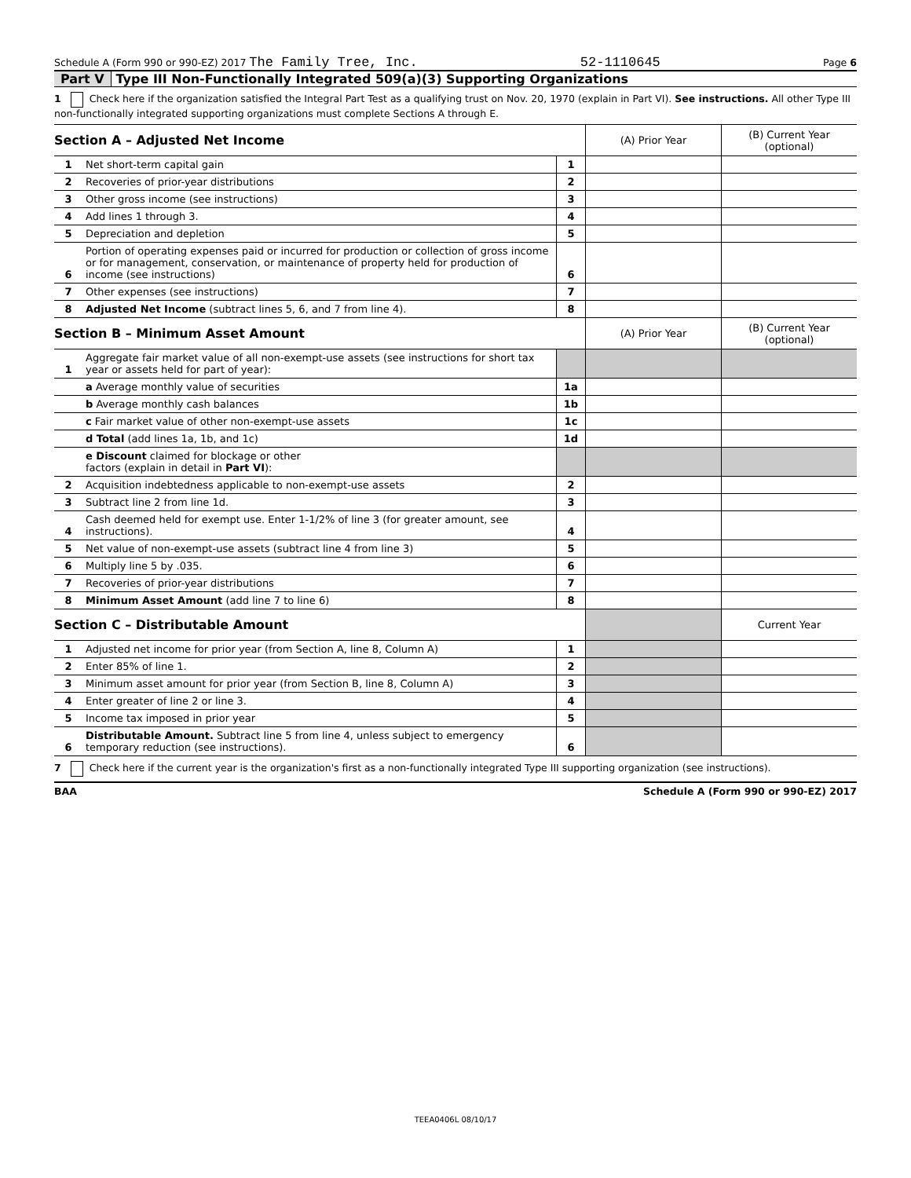Schedule A (Form 990 or 990-EZ) 2017 The Family Tree, Inc. 52-1110645 Page 6
Part V Type III Non-Functionally Integrated 509(a)(3) Supporting Organizations
1 Check here if the organization satisfied the Integral Part Test as a qualifying trust on Nov. 20, 1970 (explain in Part VI). See instructions. All other Type III non-functionally integrated supporting organizations must complete Sections A through E.
| Section A – Adjusted Net Income | | | (A) Prior Year | (B) Current Year (optional) |
| 1 | Net short-term capital gain | 1 | | |
| 2 | Recoveries of prior-year distributions | 2 | | |
| 3 | Other gross income (see instructions) | 3 | | |
| 4 | Add lines 1 through 3. | 4 | | |
| 5 | Depreciation and depletion | 5 | | |
| 6 | Portion of operating expenses paid or incurred for production or collection of gross income or for management, conservation, or maintenance of property held for production of income (see instructions) | 6 | | |
| 7 | Other expenses (see instructions) | 7 | | |
| 8 | Adjusted Net Income (subtract lines 5, 6, and 7 from line 4). | 8 | | |
| Section B – Minimum Asset Amount | | | (A) Prior Year | (B) Current Year (optional) |
| 1 | Aggregate fair market value of all non-exempt-use assets (see instructions for short tax year or assets held for part of year): | | | |
| | a Average monthly value of securities | 1a | | |
| | b Average monthly cash balances | 1b | | |
| | c Fair market value of other non-exempt-use assets | 1c | | |
| | d Total (add lines 1a, 1b, and 1c) | 1d | | |
| | e Discount claimed for blockage or other factors (explain in detail in Part VI ): | | | |
| 2 | Acquisition indebtedness applicable to non-exempt-use assets | 2 | | |
| 3 | Subtract line 2 from line 1d. | 3 | | |
| 4 | Cash deemed held for exempt use. Enter 1-1/2% of line 3 (for greater amount, see instructions). | 4 | | |
| 5 | Net value of non-exempt-use assets (subtract line 4 from line 3) | 5 | | |
| 6 | Multiply line 5 by .035. | 6 | | |
| 7 | Recoveries of prior-year distributions | 7 | | |
| 8 | Minimum Asset Amount (add line 7 to line 6) | 8 | | |
| Section C – Distributable Amount | | | | Current Year |
| 1 | Adjusted net income for prior year (from Section A, line 8, Column A) | 1 | | |
| 2 | Enter 85% of line 1. | 2 | | |
| 3 | Minimum asset amount for prior year (from Section B, line 8, Column A) | 3 | | |
| 4 | Enter greater of line 2 or line 3. | 4 | | |
| 5 | Income tax imposed in prior year | 5 | | |
| 6 | Distributable Amount. Subtract line 5 from line 4, unless subject to emergency temporary reduction (see instructions). | 6 | | |
7 Check here if the current year is the organization's first as a non-functionally integrated Type III supporting organization (see instructions).
BAA Schedule A (Form 990 or 990-EZ) 2017
TEEA0406L 08/10/17